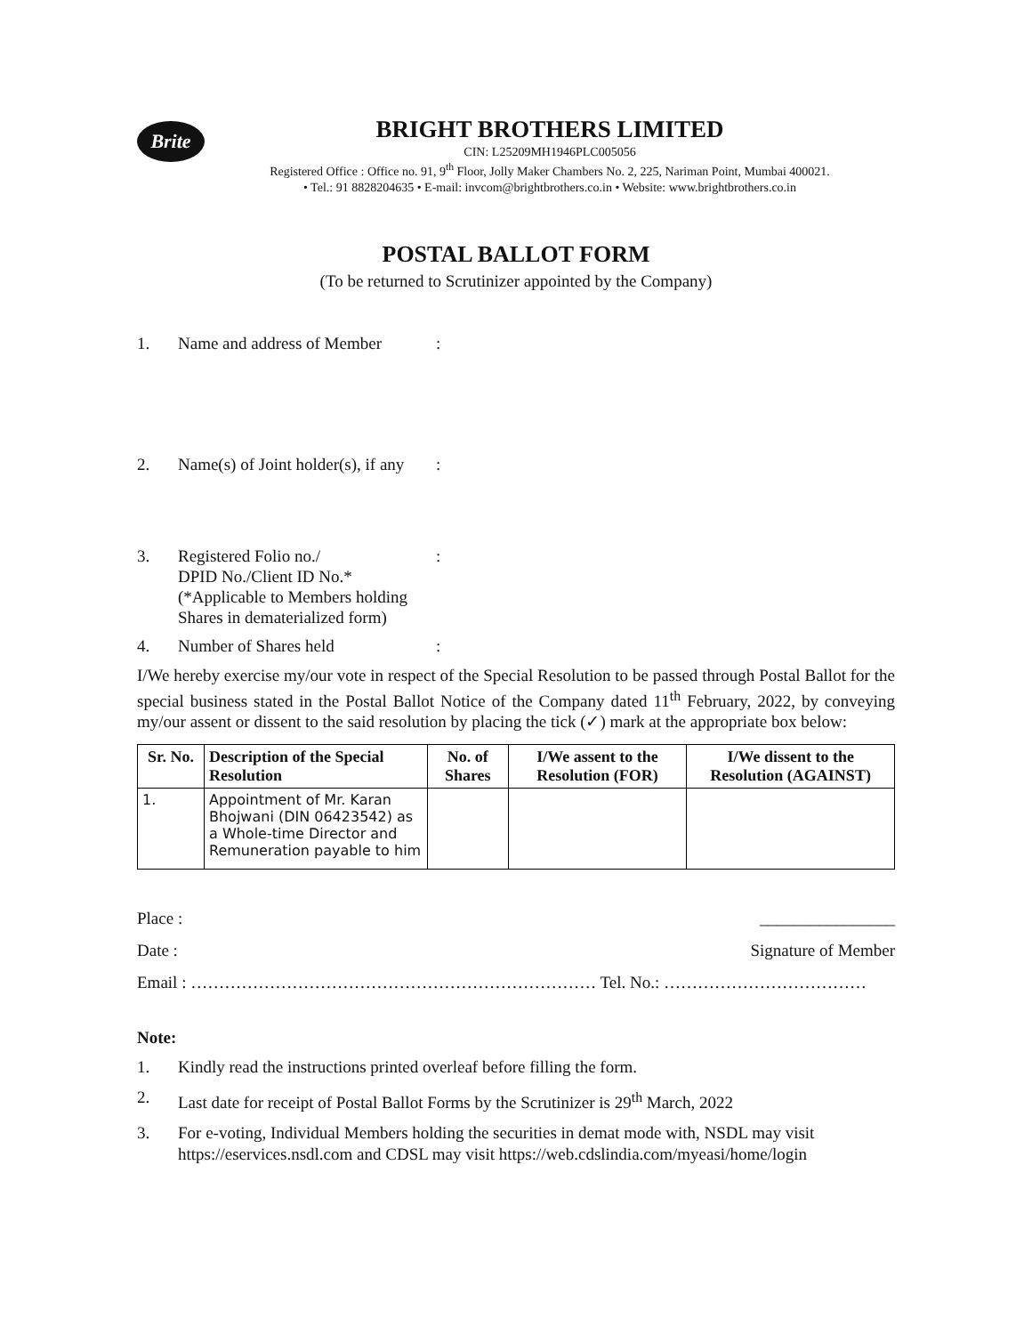Brite
BRIGHT BROTHERS LIMITED
CIN: L25209MH1946PLC005056
Registered Office : Office no. 91, 9<sup>th</sup> Floor, Jolly Maker Chambers No. 2, 225, Nariman Point, Mumbai 400021.
• Tel.: 91 8828204635 • E-mail: invcom@brightbrothers.co.in • Website: www.brightbrothers.co.in
POSTAL BALLOT FORM
(To be returned to Scrutinizer appointed by the Company)
1. Name and address of Member:
2. Name(s) of Joint holder(s), if any:
3. Registered Folio no./
DPID No./Client ID No.*
(*Applicable to Members holding
Shares in dematerialized form):
4. Number of Shares held:
I/We hereby exercise my/our vote in respect of the Special Resolution to be passed through Postal Ballot for the special business stated in the Postal Ballot Notice of the Company dated 11<sup>th</sup> February, 2022, by conveying my/our assent or dissent to the said resolution by placing the tick (✓) mark at the appropriate box below:
| Sr. No. | Description of the Special Resolution | No. of Shares | I/We assent to the Resolution (FOR) | I/We dissent to the Resolution (AGAINST) |
| --- | --- | --- | --- | --- |
| 1. | Appointment of Mr. Karan Bhojwani (DIN 06423542) as a Whole-time Director and Remuneration payable to him | | | |
Place : ________________
Date : Signature of Member
Email : ……………………………………………………………… Tel. No.: ………………………………
Note:
1. Kindly read the instructions printed overleaf before filling the form.
2. Last date for receipt of Postal Ballot Forms by the Scrutinizer is 29<sup>th</sup> March, 2022
3. For e-voting, Individual Members holding the securities in demat mode with, NSDL may visit https://eservices.nsdl.com and CDSL may visit https://web.cdslindia.com/myeasi/home/login